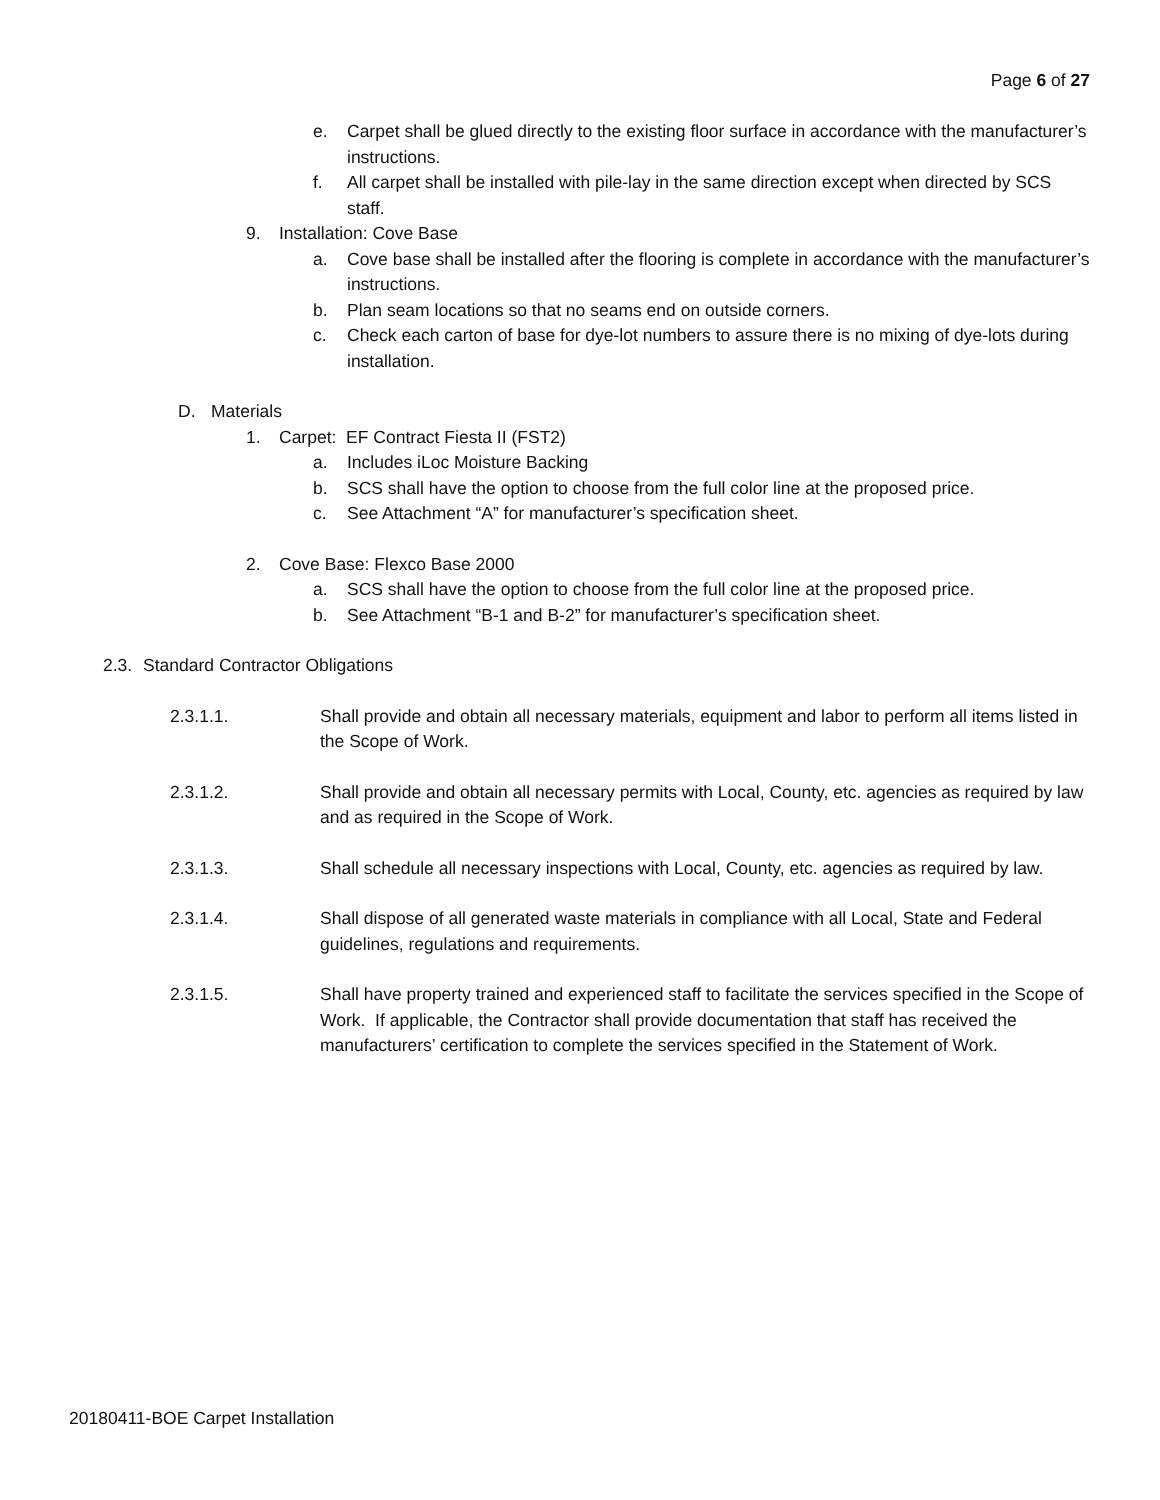Page 6 of 27
e. Carpet shall be glued directly to the existing floor surface in accordance with the manufacturer’s instructions.
f. All carpet shall be installed with pile-lay in the same direction except when directed by SCS staff.
9. Installation: Cove Base
a. Cove base shall be installed after the flooring is complete in accordance with the manufacturer’s instructions.
b. Plan seam locations so that no seams end on outside corners.
c. Check each carton of base for dye-lot numbers to assure there is no mixing of dye-lots during installation.
D. Materials
1. Carpet: EF Contract Fiesta II (FST2)
a. Includes iLoc Moisture Backing
b. SCS shall have the option to choose from the full color line at the proposed price.
c. See Attachment “A” for manufacturer’s specification sheet.
2. Cove Base: Flexco Base 2000
a. SCS shall have the option to choose from the full color line at the proposed price.
b. See Attachment “B-1 and B-2” for manufacturer’s specification sheet.
2.3. Standard Contractor Obligations
2.3.1.1. Shall provide and obtain all necessary materials, equipment and labor to perform all items listed in the Scope of Work.
2.3.1.2. Shall provide and obtain all necessary permits with Local, County, etc. agencies as required by law and as required in the Scope of Work.
2.3.1.3. Shall schedule all necessary inspections with Local, County, etc. agencies as required by law.
2.3.1.4. Shall dispose of all generated waste materials in compliance with all Local, State and Federal guidelines, regulations and requirements.
2.3.1.5. Shall have property trained and experienced staff to facilitate the services specified in the Scope of Work. If applicable, the Contractor shall provide documentation that staff has received the manufacturers’ certification to complete the services specified in the Statement of Work.
20180411-BOE Carpet Installation